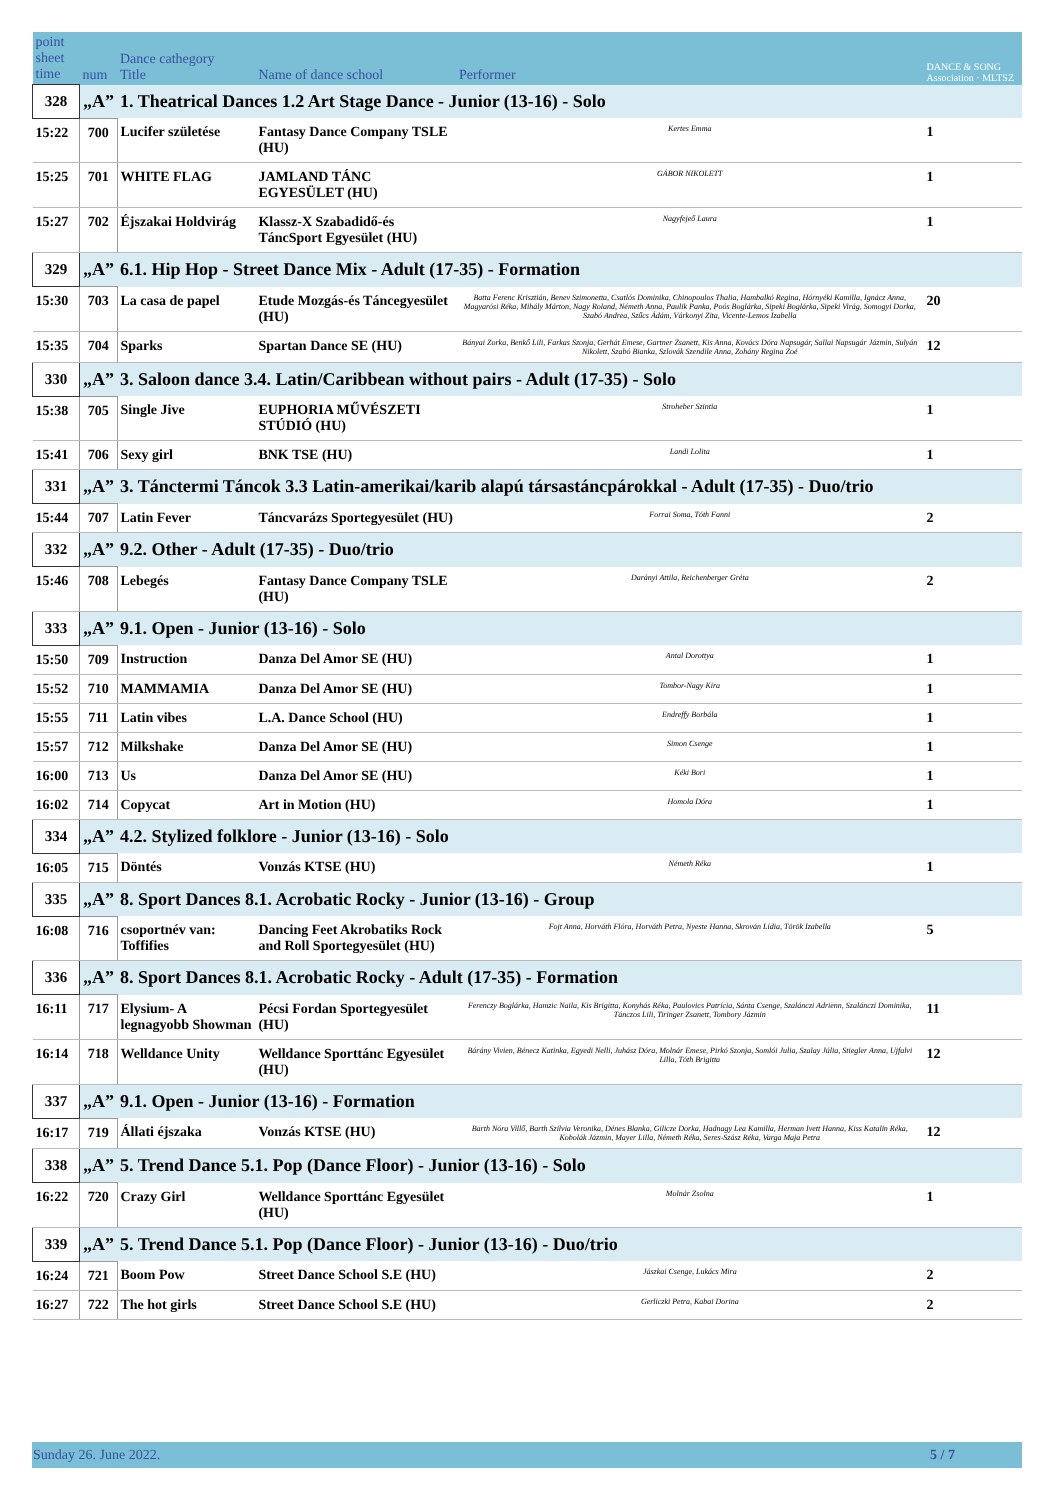| point sheet time | num | Dance cathegory Title | Name of dance school | Performer | DANCE & SONG Association · MLTSZ |
| 328 | „A” | 1. Theatrical Dances 1.2 Art Stage Dance - Junior (13-16) - Solo | | | |
| 15:22 | 700 | Lucifer születése | Fantasy Dance Company TSLE (HU) | Kertes Emma | 1 |
| 15:25 | 701 | WHITE FLAG | JAMLAND TÁNC EGYESÜLET (HU) | GÁBOR NIKOLETT | 1 |
| 15:27 | 702 | Éjszakai Holdvirág | Klassz-X Szabadidő-és TáncSport Egyesület (HU) | Nagyfejeő Laura | 1 |
| 329 | „A” | 6.1. Hip Hop - Street Dance Mix - Adult (17-35) - Formation | | | |
| 15:30 | 703 | La casa de papel | Etude Mozgás-és Táncegyesület (HU) | Batta Ferenc Krisztián, Benev Szimonetta, Csatlós Dominika, Chinopoulos Thalia, Hambalkó Regina, Hórnyéki Kamilla, Ignácz Anna, Magyarósi Réka, Mihály Márton, Nagy Roland, Németh Anna, Paulik Panka, Poós Boglárka, Sipeki Boglárka, Sipeki Virág, Somogyi Dorka, Szabó Andrea, Szűcs Ádám, Várkonyi Zita, Vicente-Lemos Izabella | 20 |
| 15:35 | 704 | Sparks | Spartan Dance SE (HU) | Bányai Zorka, Benkő Lili, Farkas Szonja, Gerhát Emese, Gartner Zsanett, Kis Anna, Kovács Dóra Napsugár, Sallai Napsugár Jázmin, Sulyán Nikolett, Szabó Bianka, Szlovák Szendile Anna, Zohány Regina Zoé | 12 |
| 330 | „A” | 3. Saloon dance 3.4. Latin/Caribbean without pairs - Adult (17-35) - Solo | | | |
| 15:38 | 705 | Single Jive | EUPHORIA MŰVÉSZETI STÚDIÓ (HU) | Stroheber Szintia | 1 |
| 15:41 | 706 | Sexy girl | BNK TSE (HU) | Landi Lolita | 1 |
| 331 | „A” | 3. Tánctermi Táncok 3.3 Latin-amerikai/karib alapú társastáncpárokkal - Adult (17-35) - Duo/trio | | | |
| 15:44 | 707 | Latin Fever | Táncvarázs Sportegyesület (HU) | Forrai Soma, Tóth Fanni | 2 |
| 332 | „A” | 9.2. Other - Adult (17-35) - Duo/trio | | | |
| 15:46 | 708 | Lebegés | Fantasy Dance Company TSLE (HU) | Darányi Attila, Reichenberger Gréta | 2 |
| 333 | „A” | 9.1. Open - Junior (13-16) - Solo | | | |
| 15:50 | 709 | Instruction | Danza Del Amor SE (HU) | Antal Dorottya | 1 |
| 15:52 | 710 | MAMMAMIA | Danza Del Amor SE (HU) | Tombor-Nagy Kira | 1 |
| 15:55 | 711 | Latin vibes | L.A. Dance School (HU) | Endreffy Borbála | 1 |
| 15:57 | 712 | Milkshake | Danza Del Amor SE (HU) | Simon Csenge | 1 |
| 16:00 | 713 | Us | Danza Del Amor SE (HU) | Kéki Bori | 1 |
| 16:02 | 714 | Copycat | Art in Motion (HU) | Homola Dóra | 1 |
| 334 | „A” | 4.2. Stylized folklore - Junior (13-16) - Solo | | | |
| 16:05 | 715 | Döntés | Vonzás KTSE (HU) | Németh Réka | 1 |
| 335 | „A” | 8. Sport Dances 8.1. Acrobatic Rocky - Junior (13-16) - Group | | | |
| 16:08 | 716 | csoportnév van: Toffifies | Dancing Feet Akrobatiks Rock and Roll Sportegyesület (HU) | Fojt Anna, Horváth Flóra, Horváth Petra, Nyeste Hanna, Skrován Lídia, Török Izabella | 5 |
| 336 | „A” | 8. Sport Dances 8.1. Acrobatic Rocky - Adult (17-35) - Formation | | | |
| 16:11 | 717 | Elysium- A legnagyobb Showman | Pécsi Fordan Sportegyesület (HU) | Ferenczy Boglárka, Hamzic Naila, Kis Brigitta, Konyhás Réka, Paulovics Patrícia, Sánta Csenge, Szalánczi Adrienn, Szalánczi Dominika, Tánczos Lili, Tiringer Zsanett, Tombory Jázmin | 11 |
| 16:14 | 718 | Welldance Unity | Welldance Sporttánc Egyesület (HU) | Bárány Vivien, Bénecz Katinka, Egyedi Nelli, Juhász Dóra, Molnár Emese, Pirkó Szonja, Somlói Julia, Szalay Júlia, Stiegler Anna, Ujfalvi Lilla, Tóth Brigitta | 12 |
| 337 | „A” | 9.1. Open - Junior (13-16) - Formation | | | |
| 16:17 | 719 | Állati éjszaka | Vonzás KTSE (HU) | Barth Nóra Villő, Barth Szilvia Veronika, Dénes Blanka, Gilicze Dorka, Hadnagy Lea Kamilla, Herman Ivett Hanna, Kiss Katalin Réka, Kobolák Jázmin, Mayer Lilla, Németh Réka, Seres-Szász Réka, Varga Maja Petra | 12 |
| 338 | „A” | 5. Trend Dance 5.1. Pop (Dance Floor) - Junior (13-16) - Solo | | | |
| 16:22 | 720 | Crazy Girl | Welldance Sporttánc Egyesület (HU) | Molnár Zsolna | 1 |
| 339 | „A” | 5. Trend Dance 5.1. Pop (Dance Floor) - Junior (13-16) - Duo/trio | | | |
| 16:24 | 721 | Boom Pow | Street Dance School S.E (HU) | Jászkai Csenge, Lukács Mira | 2 |
| 16:27 | 722 | The hot girls | Street Dance School S.E (HU) | Gerliczki Petra, Kabai Dorina | 2 |
Sunday 26. June 2022. 5 / 7